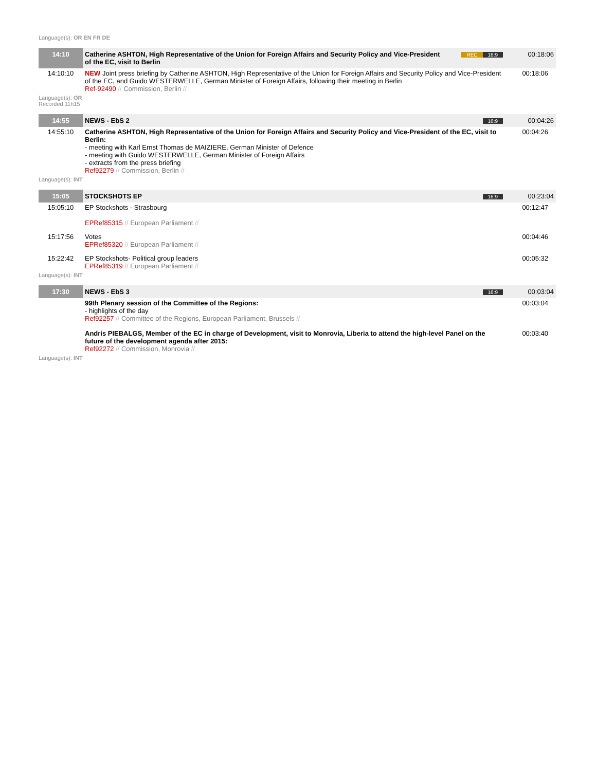Language(s): OR EN FR DE
| 14:10 | Catherine ASHTON, High Representative of the Union for Foreign Affairs and Security Policy and Vice-President of the EC, visit to Berlin | REC 16:9 | 00:18:06 |
| 14:10:10 | NEW Joint press briefing by Catherine ASHTON, High Representative of the Union for Foreign Affairs and Security Policy and Vice-President of the EC, and Guido WESTERWELLE, German Minister of Foreign Affairs, following their meeting in Berlin Ref-92490 // Commission, Berlin // | | 00:18:06 |
Language(s): OR
Recorded 11h15
| 14:55 | NEWS - EbS 2 | 16:9 | 00:04:26 |
| 14:55:10 | Catherine ASHTON, High Representative of the Union for Foreign Affairs and Security Policy and Vice-President of the EC, visit to Berlin: - meeting with Karl Ernst Thomas de MAIZIERE, German Minister of Defence - meeting with Guido WESTERWELLE, German Minister of Foreign Affairs - extracts from the press briefing Ref92279 // Commission, Berlin // | | 00:04:26 |
Language(s): INT
| 15:05 | STOCKSHOTS EP | 16:9 | 00:23:04 |
| 15:05:10 | EP Stockshots - Strasbourg EPRef85315 // European Parliament // | | 00:12:47 |
| 15:17:56 | Votes EPRef85320 // European Parliament // | | 00:04:46 |
| 15:22:42 | EP Stockshots- Political group leaders EPRef85319 // European Parliament // | | 00:05:32 |
Language(s): INT
| 17:30 | NEWS - EbS 3 | 16:9 | 00:03:04 |
| | 99th Plenary session of the Committee of the Regions: - highlights of the day Ref92257 // Committee of the Regions, European Parliament, Brussels // | | 00:03:04 |
| | Andris PIEBALGS, Member of the EC in charge of Development, visit to Monrovia, Liberia to attend the high-level Panel on the future of the development agenda after 2015: Ref92272 // Commission, Monrovia // | | 00:03:40 |
Language(s): INT